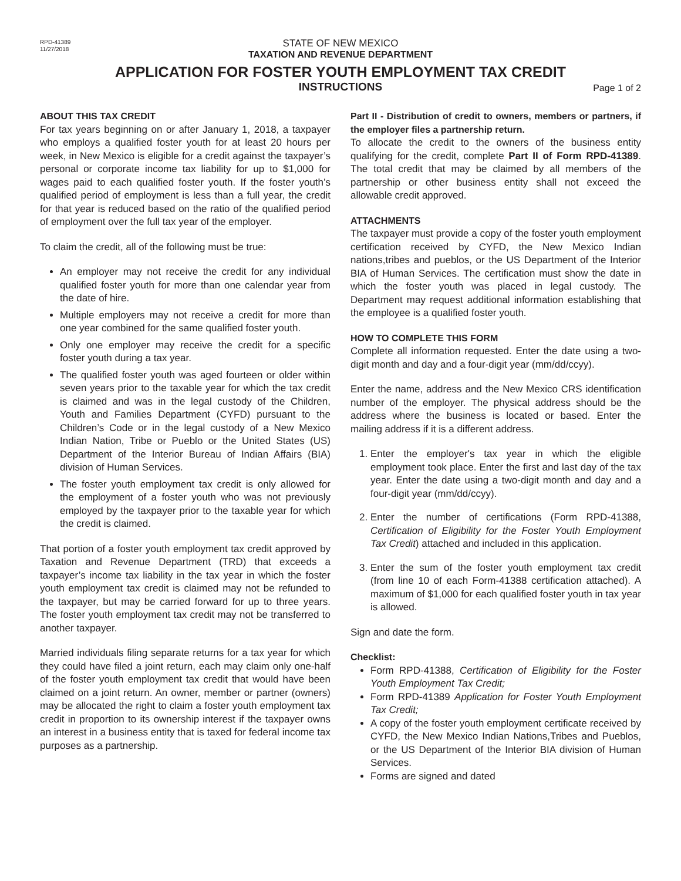RPD-41389
11/27/2018
STATE OF NEW MEXICO
TAXATION AND REVENUE DEPARTMENT
APPLICATION FOR FOSTER YOUTH EMPLOYMENT TAX CREDIT
INSTRUCTIONS
Page 1 of 2
ABOUT THIS TAX CREDIT
For tax years beginning on or after January 1, 2018, a taxpayer who employs a qualified foster youth for at least 20 hours per week, in New Mexico is eligible for a credit against the taxpayer’s personal or corporate income tax liability for up to $1,000 for wages paid to each qualified foster youth. If the foster youth’s qualified period of employment is less than a full year, the credit for that year is reduced based on the ratio of the qualified period of employment over the full tax year of the employer.
To claim the credit, all of the following must be true:
An employer may not receive the credit for any individual qualified foster youth for more than one calendar year from the date of hire.
Multiple employers may not receive a credit for more than one year combined for the same qualified foster youth.
Only one employer may receive the credit for a specific foster youth during a tax year.
The qualified foster youth was aged fourteen or older within seven years prior to the taxable year for which the tax credit is claimed and was in the legal custody of the Children, Youth and Families Department (CYFD) pursuant to the Children’s Code or in the legal custody of a New Mexico Indian Nation, Tribe or Pueblo or the United States (US) Department of the Interior Bureau of Indian Affairs (BIA) division of Human Services.
The foster youth employment tax credit is only allowed for the employment of a foster youth who was not previously employed by the taxpayer prior to the taxable year for which the credit is claimed.
That portion of a foster youth employment tax credit approved by Taxation and Revenue Department (TRD) that exceeds a taxpayer’s income tax liability in the tax year in which the foster youth employment tax credit is claimed may not be refunded to the taxpayer, but may be carried forward for up to three years. The foster youth employment tax credit may not be transferred to another taxpayer.
Married individuals filing separate returns for a tax year for which they could have filed a joint return, each may claim only one-half of the foster youth employment tax credit that would have been claimed on a joint return. An owner, member or partner (owners) may be allocated the right to claim a foster youth employment tax credit in proportion to its ownership interest if the taxpayer owns an interest in a business entity that is taxed for federal income tax purposes as a partnership.
Part II - Distribution of credit to owners, members or partners, if the employer files a partnership return.
To allocate the credit to the owners of the business entity qualifying for the credit, complete Part II of Form RPD-41389. The total credit that may be claimed by all members of the partnership or other business entity shall not exceed the allowable credit approved.
ATTACHMENTS
The taxpayer must provide a copy of the foster youth employment certification received by CYFD, the New Mexico Indian nations,tribes and pueblos, or the US Department of the Interior BIA of Human Services. The certification must show the date in which the foster youth was placed in legal custody. The Department may request additional information establishing that the employee is a qualified foster youth.
HOW TO COMPLETE THIS FORM
Complete all information requested. Enter the date using a two-digit month and day and a four-digit year (mm/dd/ccyy).
Enter the name, address and the New Mexico CRS identification number of the employer. The physical address should be the address where the business is located or based. Enter the mailing address if it is a different address.
1. Enter the employer's tax year in which the eligible employment took place. Enter the first and last day of the tax year. Enter the date using a two-digit month and day and a four-digit year (mm/dd/ccyy).
2. Enter the number of certifications (Form RPD-41388, Certification of Eligibility for the Foster Youth Employment Tax Credit) attached and included in this application.
3. Enter the sum of the foster youth employment tax credit (from line 10 of each Form-41388 certification attached). A maximum of $1,000 for each qualified foster youth in tax year is allowed.
Sign and date the form.
Checklist:
Form RPD-41388, Certification of Eligibility for the Foster Youth Employment Tax Credit;
Form RPD-41389 Application for Foster Youth Employment Tax Credit;
A copy of the foster youth employment certificate received by CYFD, the New Mexico Indian Nations,Tribes and Pueblos, or the US Department of the Interior BIA division of Human Services.
Forms are signed and dated